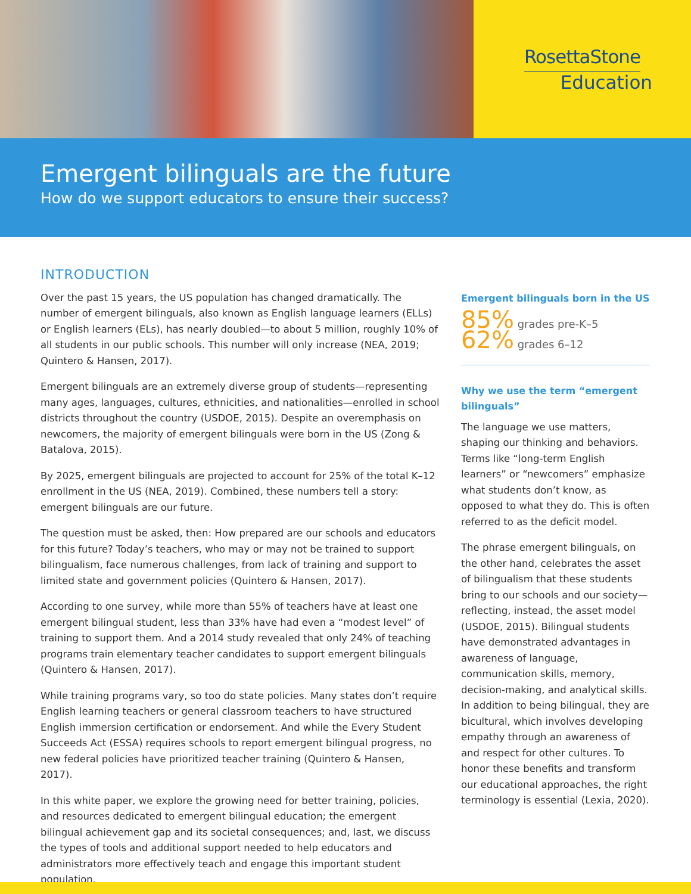RosettaStone
Education
Emergent bilinguals are the future
How do we support educators to ensure their success?
INTRODUCTION
Over the past 15 years, the US population has changed dramatically. The number of emergent bilinguals, also known as English language learners (ELLs) or English learners (ELs), has nearly doubled—to about 5 million, roughly 10% of all students in our public schools. This number will only increase (NEA, 2019; Quintero & Hansen, 2017).
Emergent bilinguals are an extremely diverse group of students—representing many ages, languages, cultures, ethnicities, and nationalities—enrolled in school districts throughout the country (USDOE, 2015). Despite an overemphasis on newcomers, the majority of emergent bilinguals were born in the US (Zong & Batalova, 2015).
By 2025, emergent bilinguals are projected to account for 25% of the total K–12 enrollment in the US (NEA, 2019). Combined, these numbers tell a story: emergent bilinguals are our future.
The question must be asked, then: How prepared are our schools and educators for this future? Today’s teachers, who may or may not be trained to support bilingualism, face numerous challenges, from lack of training and support to limited state and government policies (Quintero & Hansen, 2017).
According to one survey, while more than 55% of teachers have at least one emergent bilingual student, less than 33% have had even a “modest level” of training to support them. And a 2014 study revealed that only 24% of teaching programs train elementary teacher candidates to support emergent bilinguals (Quintero & Hansen, 2017).
While training programs vary, so too do state policies. Many states don’t require English learning teachers or general classroom teachers to have structured English immersion certification or endorsement. And while the Every Student Succeeds Act (ESSA) requires schools to report emergent bilingual progress, no new federal policies have prioritized teacher training (Quintero & Hansen, 2017).
In this white paper, we explore the growing need for better training, policies, and resources dedicated to emergent bilingual education; the emergent bilingual achievement gap and its societal consequences; and, last, we discuss the types of tools and additional support needed to help educators and administrators more effectively teach and engage this important student population.
Emergent bilinguals born in the US
85% grades pre-K–5
62% grades 6–12
Why we use the term “emergent bilinguals”
The language we use matters, shaping our thinking and behaviors. Terms like “long-term English learners” or “newcomers” emphasize what students don’t know, as opposed to what they do. This is often referred to as the deficit model.
The phrase emergent bilinguals, on the other hand, celebrates the asset of bilingualism that these students bring to our schools and our society—reflecting, instead, the asset model (USDOE, 2015). Bilingual students have demonstrated advantages in awareness of language, communication skills, memory, decision-making, and analytical skills. In addition to being bilingual, they are bicultural, which involves developing empathy through an awareness of and respect for other cultures. To honor these benefits and transform our educational approaches, the right terminology is essential (Lexia, 2020).